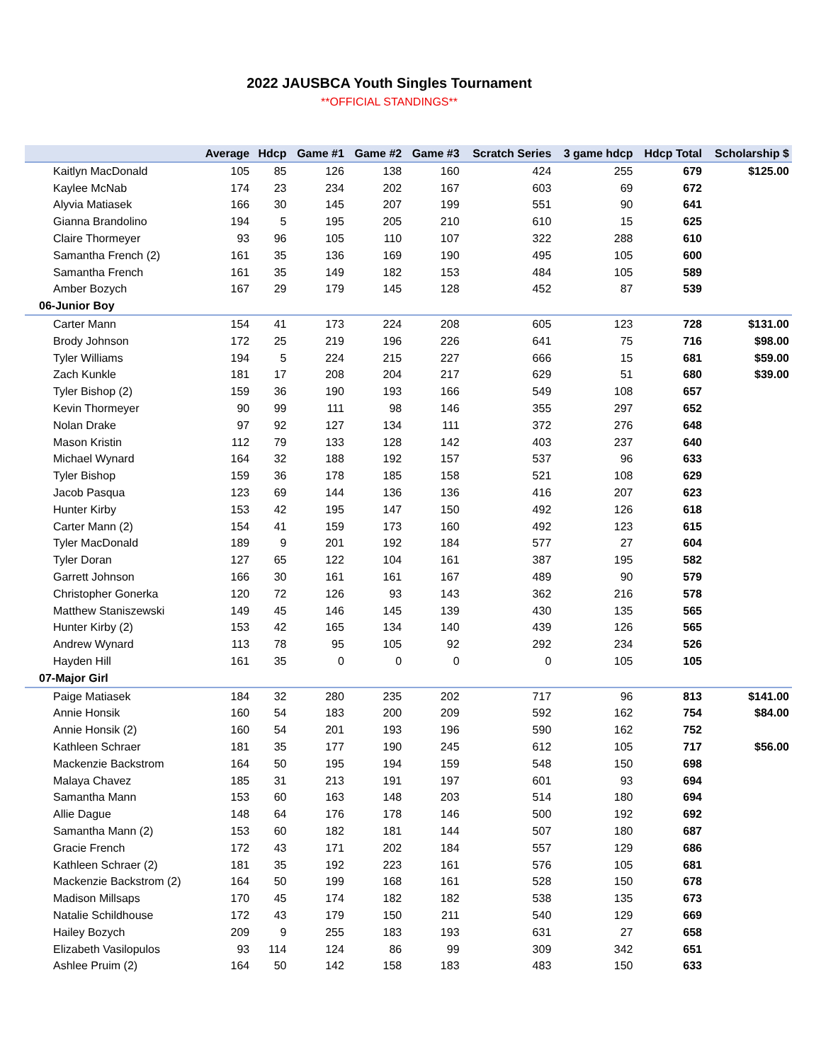2022 JAUSBCA Youth Singles Tournament
**OFFICIAL STANDINGS**
| | Average | Hdcp | Game #1 | Game #2 | Game #3 | Scratch Series | 3 game hdcp | Hdcp Total | Scholarship $ |
| --- | --- | --- | --- | --- | --- | --- | --- | --- | --- |
| Kaitlyn MacDonald | 105 | 85 | 126 | 138 | 160 | 424 | 255 | 679 | $125.00 |
| Kaylee McNab | 174 | 23 | 234 | 202 | 167 | 603 | 69 | 672 | |
| Alyvia Matiasek | 166 | 30 | 145 | 207 | 199 | 551 | 90 | 641 | |
| Gianna Brandolino | 194 | 5 | 195 | 205 | 210 | 610 | 15 | 625 | |
| Claire Thormeyer | 93 | 96 | 105 | 110 | 107 | 322 | 288 | 610 | |
| Samantha French (2) | 161 | 35 | 136 | 169 | 190 | 495 | 105 | 600 | |
| Samantha French | 161 | 35 | 149 | 182 | 153 | 484 | 105 | 589 | |
| Amber Bozych | 167 | 29 | 179 | 145 | 128 | 452 | 87 | 539 | |
| 06-Junior Boy | | | | | | | | | |
| Carter Mann | 154 | 41 | 173 | 224 | 208 | 605 | 123 | 728 | $131.00 |
| Brody Johnson | 172 | 25 | 219 | 196 | 226 | 641 | 75 | 716 | $98.00 |
| Tyler Williams | 194 | 5 | 224 | 215 | 227 | 666 | 15 | 681 | $59.00 |
| Zach Kunkle | 181 | 17 | 208 | 204 | 217 | 629 | 51 | 680 | $39.00 |
| Tyler Bishop (2) | 159 | 36 | 190 | 193 | 166 | 549 | 108 | 657 | |
| Kevin Thormeyer | 90 | 99 | 111 | 98 | 146 | 355 | 297 | 652 | |
| Nolan Drake | 97 | 92 | 127 | 134 | 111 | 372 | 276 | 648 | |
| Mason Kristin | 112 | 79 | 133 | 128 | 142 | 403 | 237 | 640 | |
| Michael Wynard | 164 | 32 | 188 | 192 | 157 | 537 | 96 | 633 | |
| Tyler Bishop | 159 | 36 | 178 | 185 | 158 | 521 | 108 | 629 | |
| Jacob Pasqua | 123 | 69 | 144 | 136 | 136 | 416 | 207 | 623 | |
| Hunter Kirby | 153 | 42 | 195 | 147 | 150 | 492 | 126 | 618 | |
| Carter Mann (2) | 154 | 41 | 159 | 173 | 160 | 492 | 123 | 615 | |
| Tyler MacDonald | 189 | 9 | 201 | 192 | 184 | 577 | 27 | 604 | |
| Tyler Doran | 127 | 65 | 122 | 104 | 161 | 387 | 195 | 582 | |
| Garrett Johnson | 166 | 30 | 161 | 161 | 167 | 489 | 90 | 579 | |
| Christopher Gonerka | 120 | 72 | 126 | 93 | 143 | 362 | 216 | 578 | |
| Matthew Staniszewski | 149 | 45 | 146 | 145 | 139 | 430 | 135 | 565 | |
| Hunter Kirby (2) | 153 | 42 | 165 | 134 | 140 | 439 | 126 | 565 | |
| Andrew Wynard | 113 | 78 | 95 | 105 | 92 | 292 | 234 | 526 | |
| Hayden Hill | 161 | 35 | 0 | 0 | 0 | 0 | 105 | 105 | |
| 07-Major Girl | | | | | | | | | |
| Paige Matiasek | 184 | 32 | 280 | 235 | 202 | 717 | 96 | 813 | $141.00 |
| Annie Honsik | 160 | 54 | 183 | 200 | 209 | 592 | 162 | 754 | $84.00 |
| Annie Honsik (2) | 160 | 54 | 201 | 193 | 196 | 590 | 162 | 752 | |
| Kathleen Schraer | 181 | 35 | 177 | 190 | 245 | 612 | 105 | 717 | $56.00 |
| Mackenzie Backstrom | 164 | 50 | 195 | 194 | 159 | 548 | 150 | 698 | |
| Malaya Chavez | 185 | 31 | 213 | 191 | 197 | 601 | 93 | 694 | |
| Samantha Mann | 153 | 60 | 163 | 148 | 203 | 514 | 180 | 694 | |
| Allie Dague | 148 | 64 | 176 | 178 | 146 | 500 | 192 | 692 | |
| Samantha Mann (2) | 153 | 60 | 182 | 181 | 144 | 507 | 180 | 687 | |
| Gracie French | 172 | 43 | 171 | 202 | 184 | 557 | 129 | 686 | |
| Kathleen Schraer (2) | 181 | 35 | 192 | 223 | 161 | 576 | 105 | 681 | |
| Mackenzie Backstrom (2) | 164 | 50 | 199 | 168 | 161 | 528 | 150 | 678 | |
| Madison Millsaps | 170 | 45 | 174 | 182 | 182 | 538 | 135 | 673 | |
| Natalie Schildhouse | 172 | 43 | 179 | 150 | 211 | 540 | 129 | 669 | |
| Hailey Bozych | 209 | 9 | 255 | 183 | 193 | 631 | 27 | 658 | |
| Elizabeth Vasilopulos | 93 | 114 | 124 | 86 | 99 | 309 | 342 | 651 | |
| Ashlee Pruim (2) | 164 | 50 | 142 | 158 | 183 | 483 | 150 | 633 | |